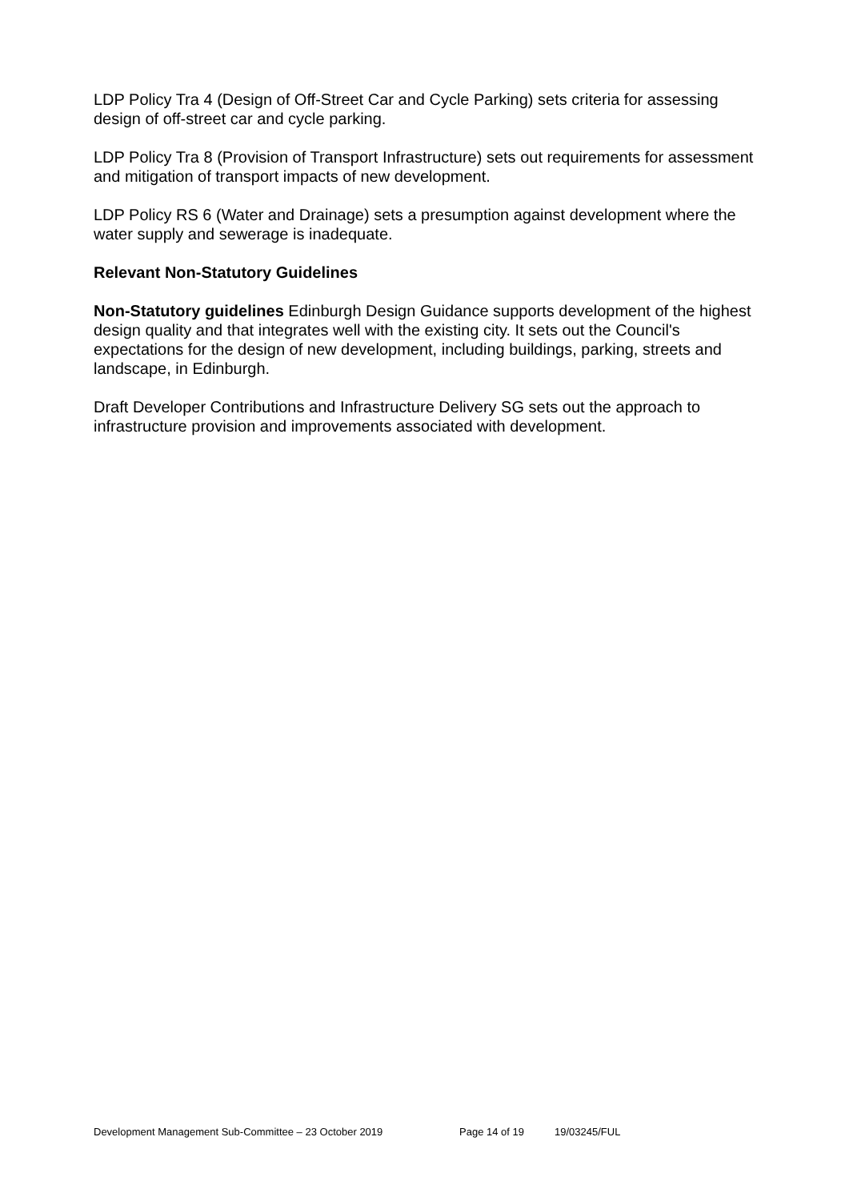LDP Policy Tra 4 (Design of Off-Street Car and Cycle Parking) sets criteria for assessing design of off-street car and cycle parking.
LDP Policy Tra 8 (Provision of Transport Infrastructure) sets out requirements for assessment and mitigation of transport impacts of new development.
LDP Policy RS 6 (Water and Drainage) sets a presumption against development where the water supply and sewerage is inadequate.
Relevant Non-Statutory Guidelines
Non-Statutory guidelines Edinburgh Design Guidance supports development of the highest design quality and that integrates well with the existing city. It sets out the Council's expectations for the design of new development, including buildings, parking, streets and landscape, in Edinburgh.
Draft Developer Contributions and Infrastructure Delivery SG sets out the approach to infrastructure provision and improvements associated with development.
Development Management Sub-Committee – 23 October 2019 Page 14 of 19 19/03245/FUL